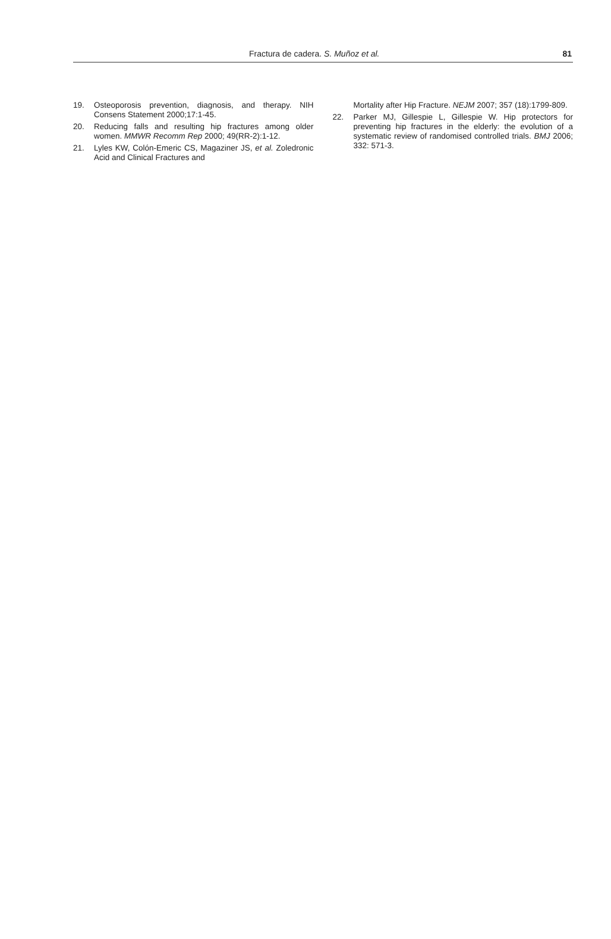Fractura de cadera. S. Muñoz et al. 81
19. Osteoporosis prevention, diagnosis, and therapy. NIH Consens Statement 2000;17:1-45.
20. Reducing falls and resulting hip fractures among older women. MMWR Recomm Rep 2000; 49(RR-2):1-12.
21. Lyles KW, Colón-Emeric CS, Magaziner JS, et al. Zoledronic Acid and Clinical Fractures and
Mortality after Hip Fracture. NEJM 2007; 357 (18):1799-809.
22. Parker MJ, Gillespie L, Gillespie W. Hip protectors for preventing hip fractures in the elderly: the evolution of a systematic review of randomised controlled trials. BMJ 2006; 332: 571-3.